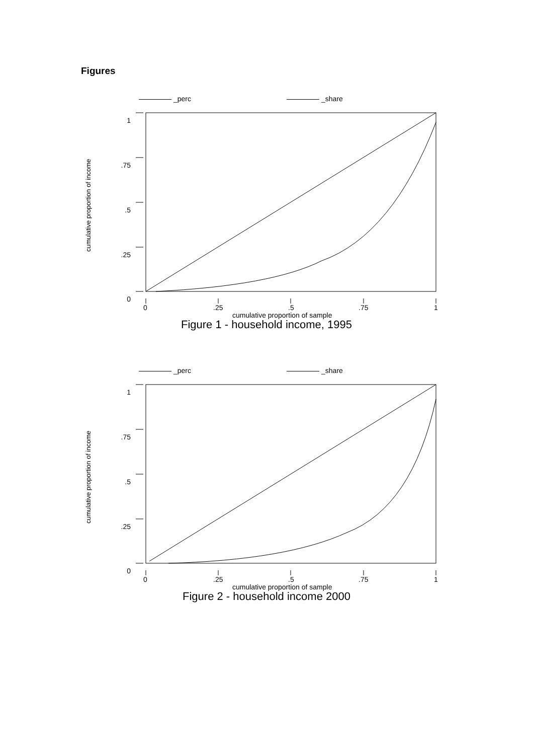Figures
_perc _share
cumulative proportion of income
1
.75
.5
.25
0
0 .25 .5 .75 1
cumulative proportion of sample
Figure 1 - household income, 1995
_perc _share
cumulative proportion of income
1
.75
.5
.25
0
0 .25 .5 .75 1
cumulative proportion of sample
Figure 2 - household income 2000